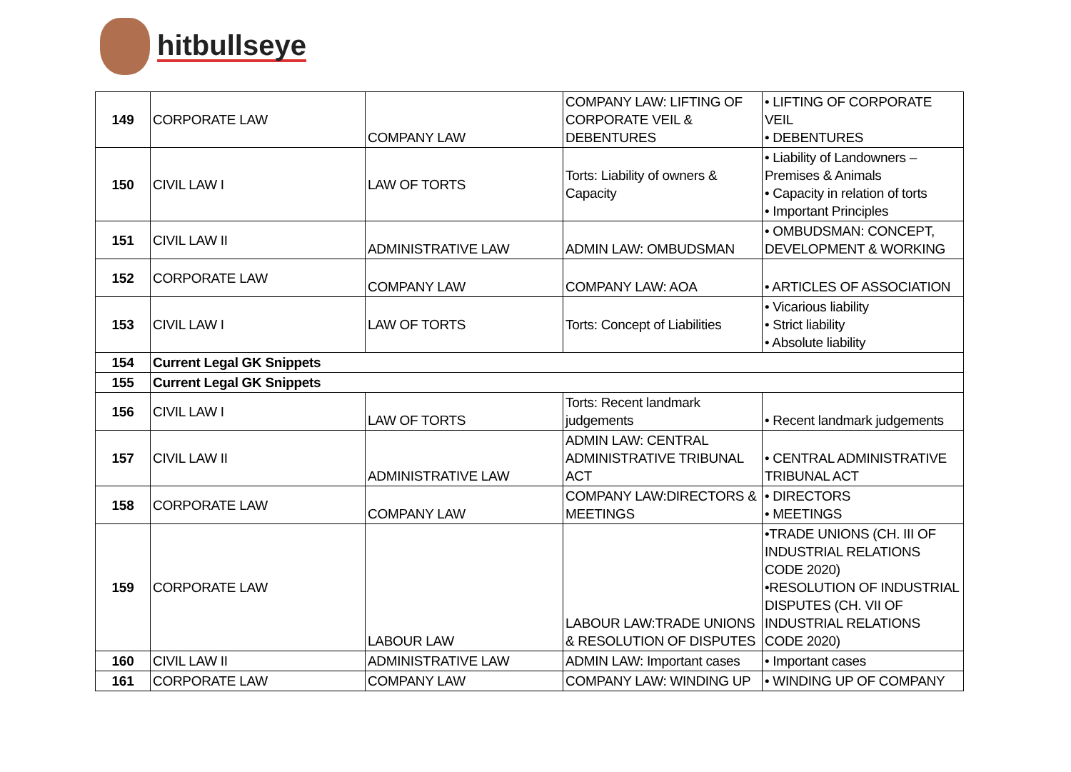hitbullseye
| 149 | CORPORATE LAW | COMPANY LAW | COMPANY LAW: LIFTING OF CORPORATE VEIL & DEBENTURES | • LIFTING OF CORPORATE VEIL • DEBENTURES |
| 150 | CIVIL LAW I | LAW OF TORTS | Torts: Liability of owners & Capacity | • Liability of Landowners – Premises & Animals • Capacity in relation of torts • Important Principles |
| 151 | CIVIL LAW II | ADMINISTRATIVE LAW | ADMIN LAW: OMBUDSMAN | • OMBUDSMAN: CONCEPT, DEVELOPMENT & WORKING |
| 152 | CORPORATE LAW | COMPANY LAW | COMPANY LAW: AOA | • ARTICLES OF ASSOCIATION |
| 153 | CIVIL LAW I | LAW OF TORTS | Torts: Concept of Liabilities | • Vicarious liability • Strict liability • Absolute liability |
| 154 | Current Legal GK Snippets | | | |
| 155 | Current Legal GK Snippets | | | |
| 156 | CIVIL LAW I | LAW OF TORTS | Torts: Recent landmark judgements | • Recent landmark judgements |
| 157 | CIVIL LAW II | ADMINISTRATIVE LAW | ADMIN LAW: CENTRAL ADMINISTRATIVE TRIBUNAL ACT | • CENTRAL ADMINISTRATIVE TRIBUNAL ACT |
| 158 | CORPORATE LAW | COMPANY LAW | COMPANY LAW:DIRECTORS & MEETINGS | • DIRECTORS • MEETINGS |
| 159 | CORPORATE LAW | LABOUR LAW | LABOUR LAW:TRADE UNIONS & RESOLUTION OF DISPUTES | •TRADE UNIONS (CH. III OF INDUSTRIAL RELATIONS CODE 2020) •RESOLUTION OF INDUSTRIAL DISPUTES (CH. VII OF INDUSTRIAL RELATIONS CODE 2020) |
| 160 | CIVIL LAW II | ADMINISTRATIVE LAW | ADMIN LAW: Important cases | • Important cases |
| 161 | CORPORATE LAW | COMPANY LAW | COMPANY LAW: WINDING UP | • WINDING UP OF COMPANY |